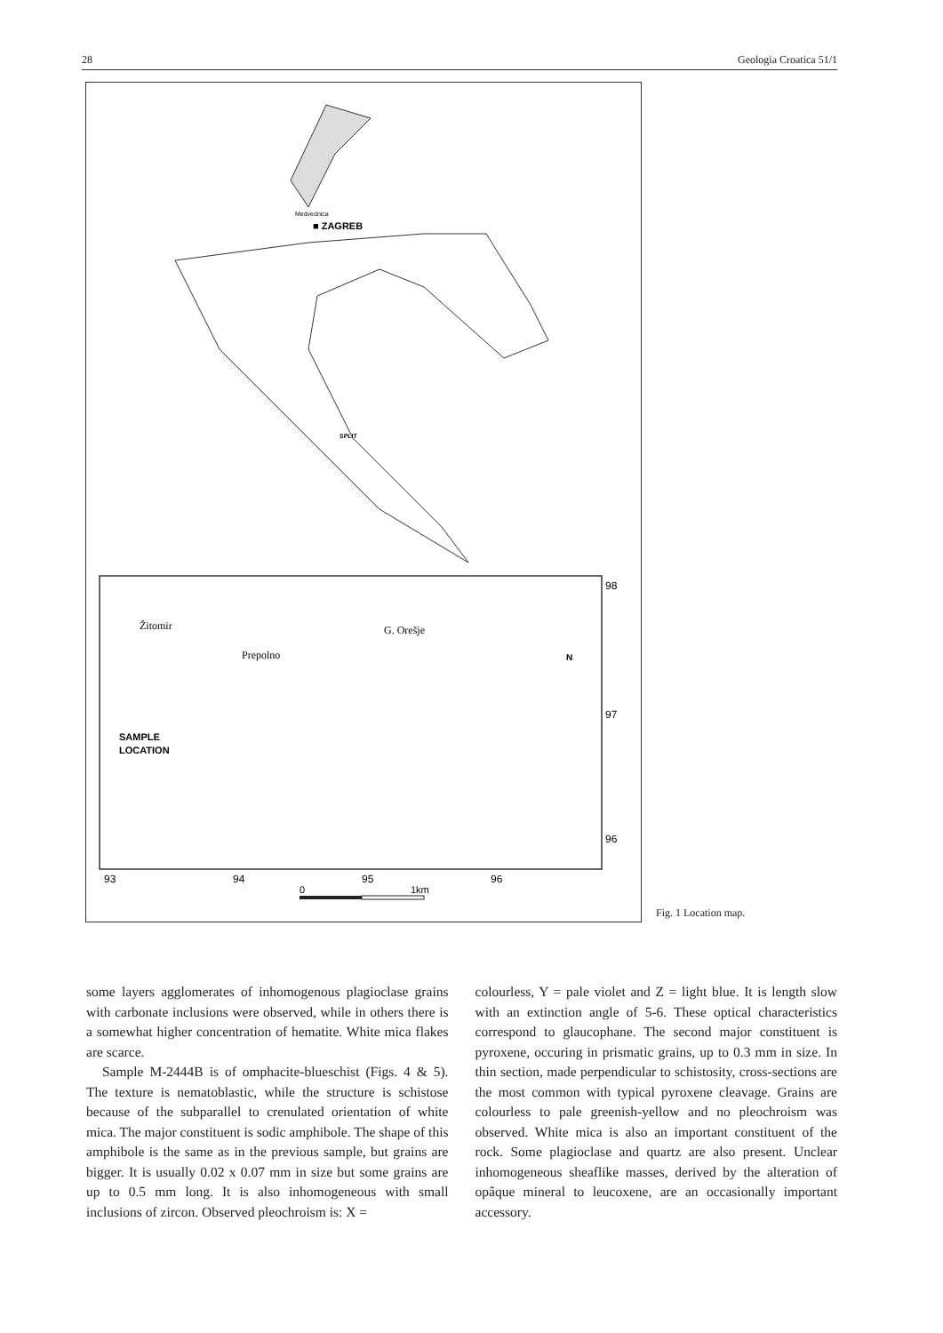28 Geologia Croatica 51/1
■ ZAGREB
Medvednica
SPLIT
Žitomir
Prepolno
G. Orešje
SAMPLE
LOCATION
N
98
97
96
93
94
95
96
0
1km
Fig. 1 Location map.
some layers agglomerates of inhomogenous plagioclase grains with carbonate inclusions were observed, while in others there is a somewhat higher concentration of hematite. White mica flakes are scarce.
Sample M-2444B is of omphacite-blueschist (Figs. 4 & 5). The texture is nematoblastic, while the structure is schistose because of the subparallel to crenulated orientation of white mica. The major constituent is sodic amphibole. The shape of this amphibole is the same as in the previous sample, but grains are bigger. It is usually 0.02 x 0.07 mm in size but some grains are up to 0.5 mm long. It is also inhomogeneous with small inclusions of zircon. Observed pleochroism is: X =
colourless, Y = pale violet and Z = light blue. It is length slow with an extinction angle of 5-6. These optical characteristics correspond to glaucophane. The second major constituent is pyroxene, occuring in prismatic grains, up to 0.3 mm in size. In thin section, made perpendicular to schistosity, cross-sections are the most common with typical pyroxene cleavage. Grains are colourless to pale greenish-yellow and no pleochroism was observed. White mica is also an important constituent of the rock. Some plagioclase and quartz are also present. Unclear inhomogeneous sheaflike masses, derived by the alteration of opâque mineral to leucoxene, are an occasionally important accessory.